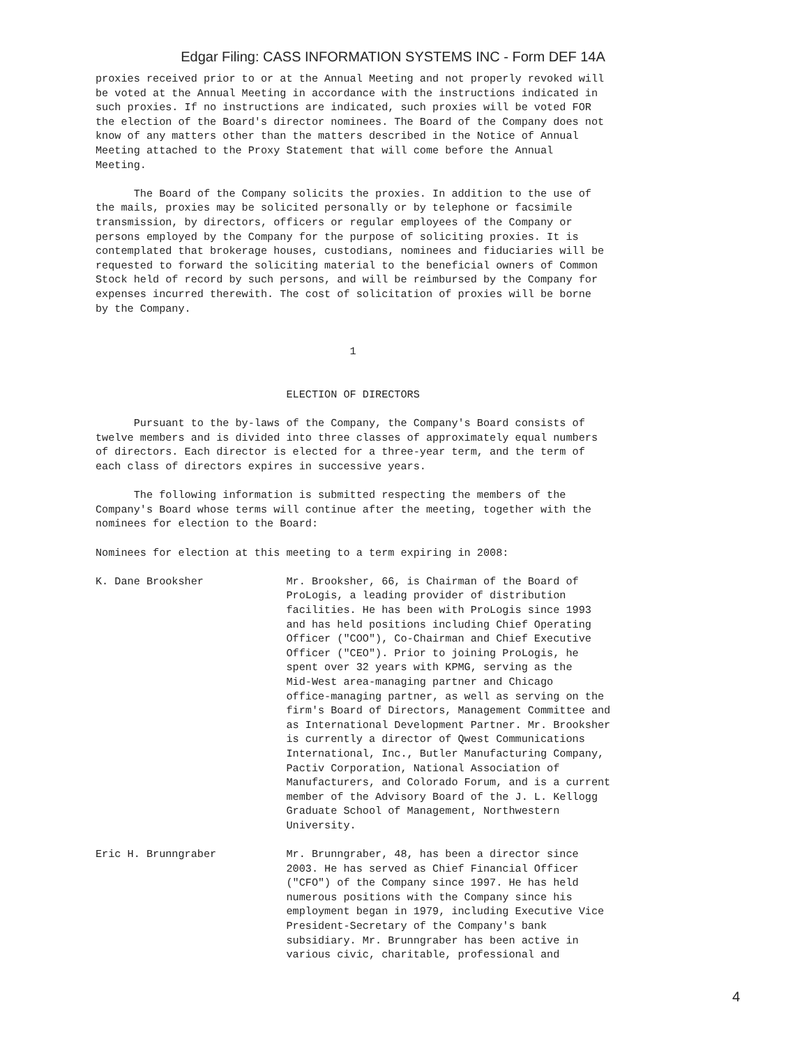Edgar Filing: CASS INFORMATION SYSTEMS INC - Form DEF 14A
proxies received prior to or at the Annual Meeting and not properly revoked will
be voted at the Annual Meeting in accordance with the instructions indicated in
such proxies. If no instructions are indicated, such proxies will be voted FOR
the election of the Board's director nominees. The Board of the Company does not
know of any matters other than the matters described in the Notice of Annual
Meeting attached to the Proxy Statement that will come before the Annual
Meeting.

      The Board of the Company solicits the proxies. In addition to the use of
the mails, proxies may be solicited personally or by telephone or facsimile
transmission, by directors, officers or regular employees of the Company or
persons employed by the Company for the purpose of soliciting proxies. It is
contemplated that brokerage houses, custodians, nominees and fiduciaries will be
requested to forward the soliciting material to the beneficial owners of Common
Stock held of record by such persons, and will be reimbursed by the Company for
expenses incurred therewith. The cost of solicitation of proxies will be borne
by the Company.


                                        1


                              ELECTION OF DIRECTORS

      Pursuant to the by-laws of the Company, the Company's Board consists of
twelve members and is divided into three classes of approximately equal numbers
of directors. Each director is elected for a three-year term, and the term of
each class of directors expires in successive years.

      The following information is submitted respecting the members of the
Company's Board whose terms will continue after the meeting, together with the
nominees for election to the Board:

Nominees for election at this meeting to a term expiring in 2008:

K. Dane Brooksher             Mr. Brooksher, 66, is Chairman of the Board of
                              ProLogis, a leading provider of distribution
                              facilities. He has been with ProLogis since 1993
                              and has held positions including Chief Operating
                              Officer ("COO"), Co-Chairman and Chief Executive
                              Officer ("CEO"). Prior to joining ProLogis, he
                              spent over 32 years with KPMG, serving as the
                              Mid-West area-managing partner and Chicago
                              office-managing partner, as well as serving on the
                              firm's Board of Directors, Management Committee and
                              as International Development Partner. Mr. Brooksher
                              is currently a director of Qwest Communications
                              International, Inc., Butler Manufacturing Company,
                              Pactiv Corporation, National Association of
                              Manufacturers, and Colorado Forum, and is a current
                              member of the Advisory Board of the J. L. Kellogg
                              Graduate School of Management, Northwestern
                              University.

Eric H. Brunngraber           Mr. Brunngraber, 48, has been a director since
                              2003. He has served as Chief Financial Officer
                              ("CFO") of the Company since 1997. He has held
                              numerous positions with the Company since his
                              employment began in 1979, including Executive Vice
                              President-Secretary of the Company's bank
                              subsidiary. Mr. Brunngraber has been active in
                              various civic, charitable, professional and
4